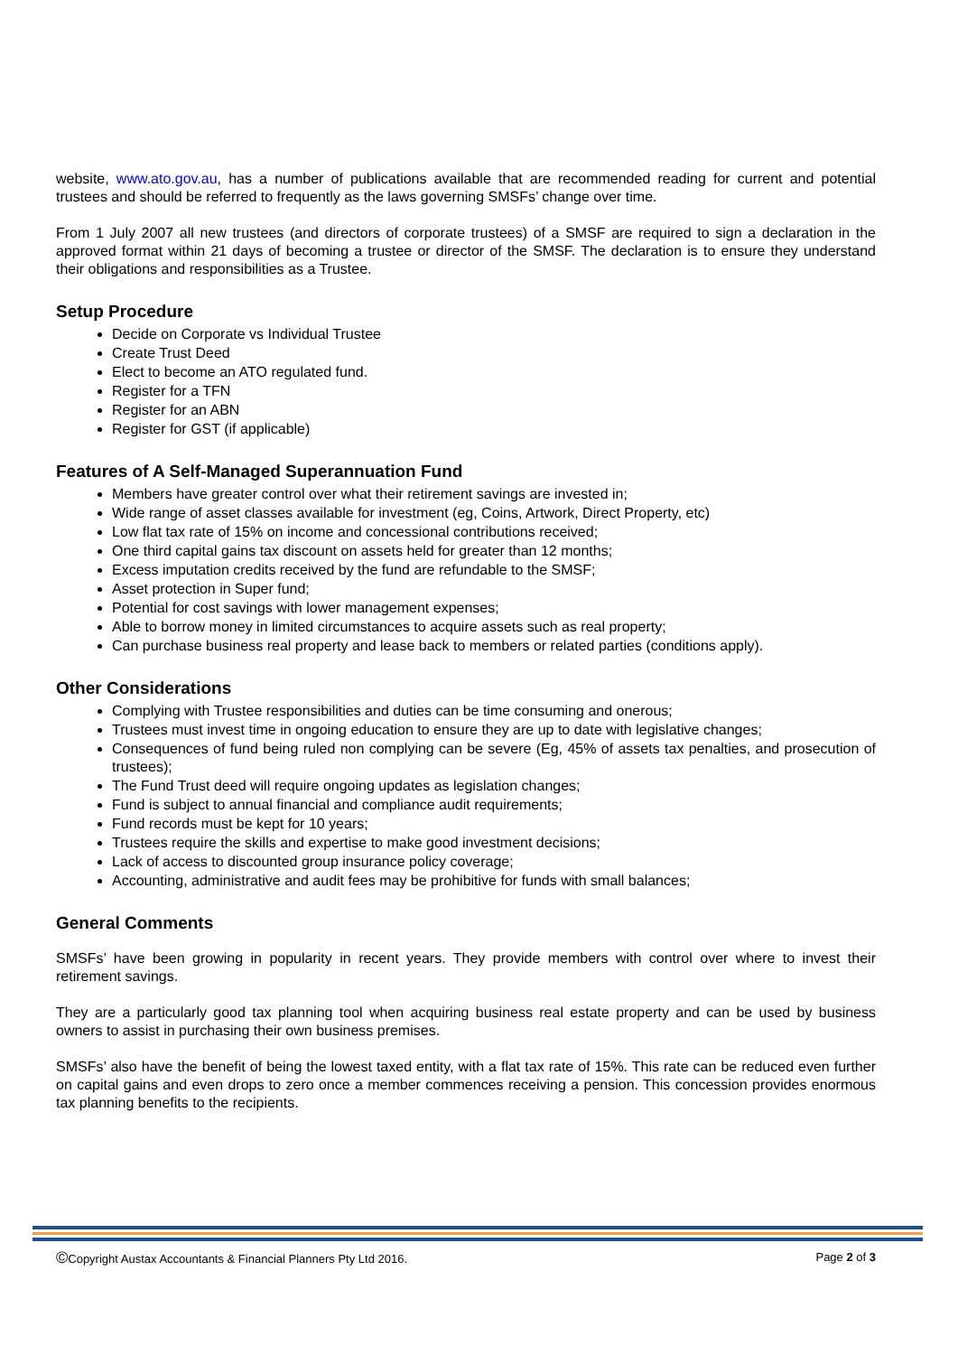website, www.ato.gov.au, has a number of publications available that are recommended reading for current and potential trustees and should be referred to frequently as the laws governing SMSFs’ change over time.
From 1 July 2007 all new trustees (and directors of corporate trustees) of a SMSF are required to sign a declaration in the approved format within 21 days of becoming a trustee or director of the SMSF. The declaration is to ensure they understand their obligations and responsibilities as a Trustee.
Setup Procedure
Decide on Corporate vs Individual Trustee
Create Trust Deed
Elect to become an ATO regulated fund.
Register for a TFN
Register for an ABN
Register for GST (if applicable)
Features of A Self-Managed Superannuation Fund
Members have greater control over what their retirement savings are invested in;
Wide range of asset classes available for investment (eg, Coins, Artwork, Direct Property, etc)
Low flat tax rate of 15% on income and concessional contributions received;
One third capital gains tax discount on assets held for greater than 12 months;
Excess imputation credits received by the fund are refundable to the SMSF;
Asset protection in Super fund;
Potential for cost savings with lower management expenses;
Able to borrow money in limited circumstances to acquire assets such as real property;
Can purchase business real property and lease back to members or related parties (conditions apply).
Other Considerations
Complying with Trustee responsibilities and duties can be time consuming and onerous;
Trustees must invest time in ongoing education to ensure they are up to date with legislative changes;
Consequences of fund being ruled non complying can be severe (Eg, 45% of assets tax penalties, and prosecution of trustees);
The Fund Trust deed will require ongoing updates as legislation changes;
Fund is subject to annual financial and compliance audit requirements;
Fund records must be kept for 10 years;
Trustees require the skills and expertise to make good investment decisions;
Lack of access to discounted group insurance policy coverage;
Accounting, administrative and audit fees may be prohibitive for funds with small balances;
General Comments
SMSFs’ have been growing in popularity in recent years. They provide members with control over where to invest their retirement savings.
They are a particularly good tax planning tool when acquiring business real estate property and can be used by business owners to assist in purchasing their own business premises.
SMSFs’ also have the benefit of being the lowest taxed entity, with a flat tax rate of 15%. This rate can be reduced even further on capital gains and even drops to zero once a member commences receiving a pension. This concession provides enormous tax planning benefits to the recipients.
©Copyright Austax Accountants & Financial Planners Pty Ltd 2016. Page 2 of 3